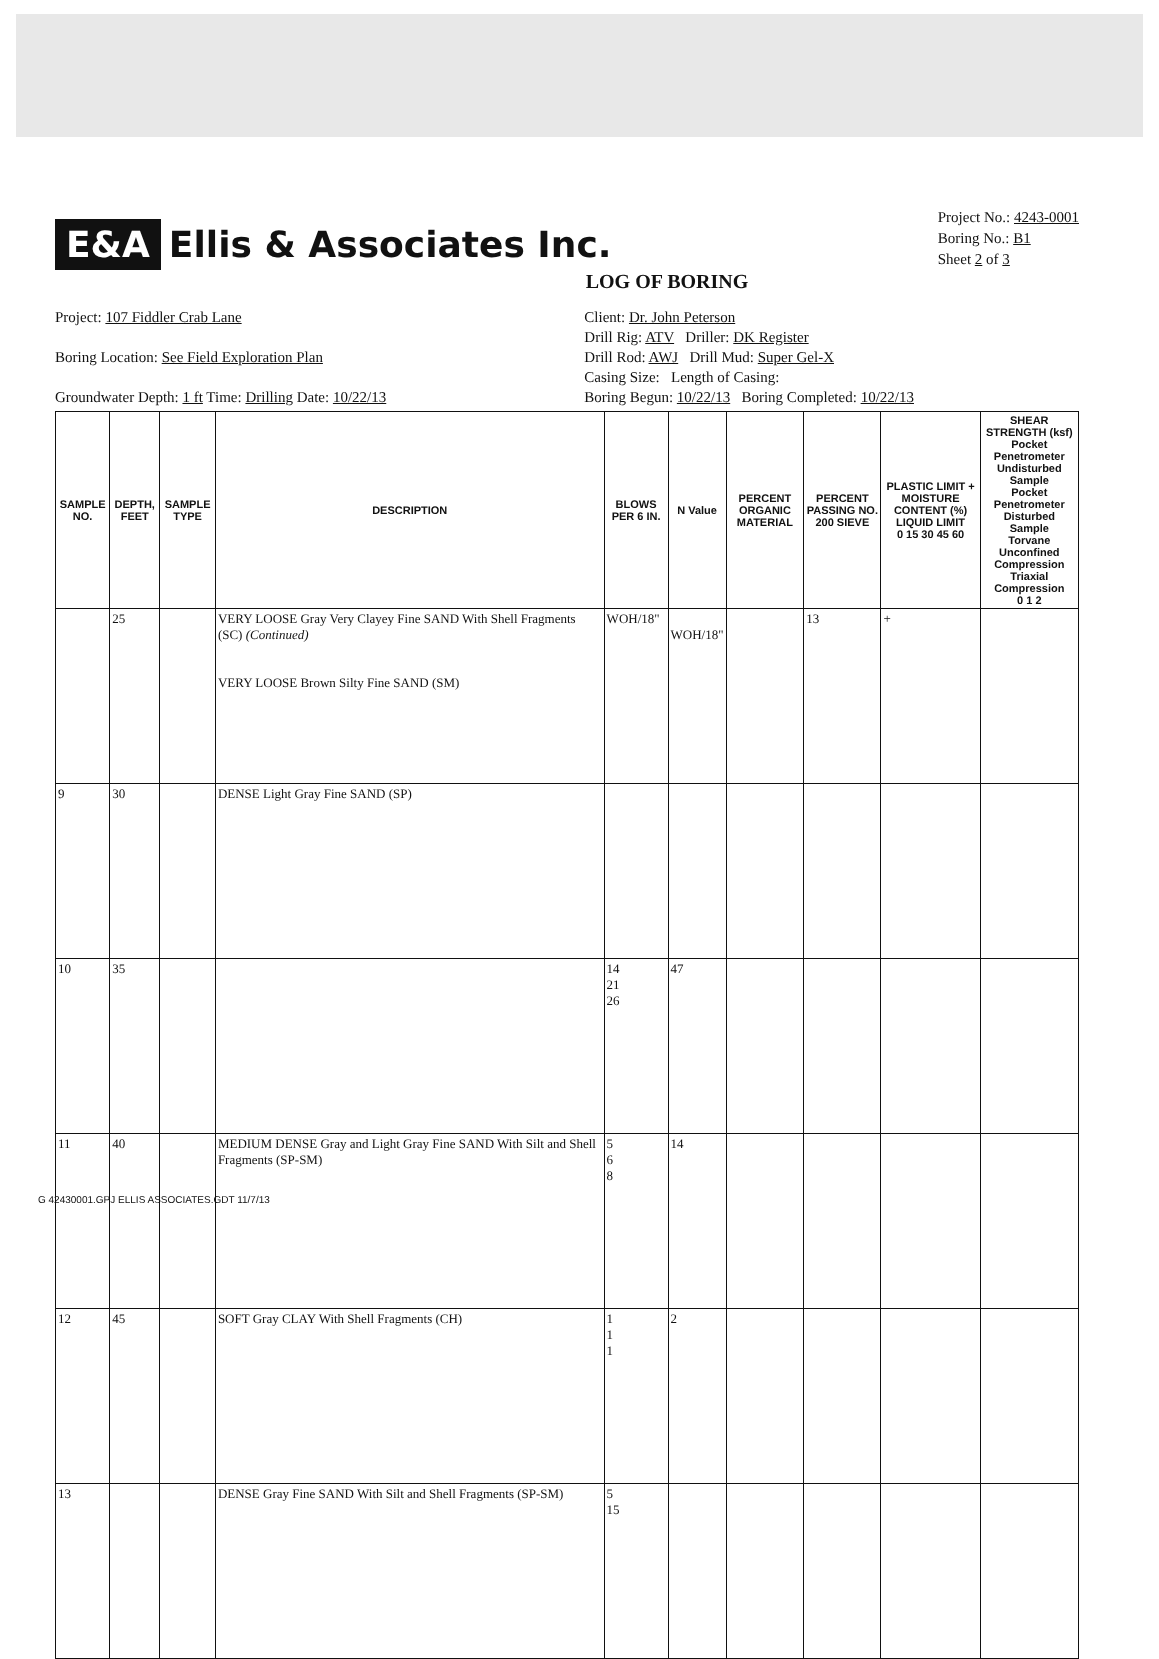E&A Ellis & Associates Inc.
Project No.: 4243-0001
Boring No.: B1
Sheet 2 of 3
LOG OF BORING
Project: 107 Fiddler Crab Lane
Boring Location: See Field Exploration Plan
Groundwater Depth: 1 ft Time: Drilling Date: 10/22/13
Client: Dr. John Peterson
Drill Rig: ATV Driller: DK Register
Drill Rod: AWJ Drill Mud: Super Gel-X
Casing Size: Length of Casing:
Boring Begun: 10/22/13 Boring Completed: 10/22/13
| SAMPLE NO. | DEPTH, FEET | SAMPLE TYPE | DESCRIPTION | BLOWS PER 6 IN. | N Value | PERCENT ORGANIC MATERIAL | PERCENT PASSING NO. 200 SIEVE | PLASTIC LIMIT + MOISTURE CONTENT (%) LIQUID LIMIT 0 15 30 45 60 | SHEAR STRENGTH (ksf) Pocket Penetrometer Undisturbed Sample Pocket Penetrometer Disturbed Sample Torvane Unconfined Compression Triaxial Compression 0 1 2 |
| --- | --- | --- | --- | --- | --- | --- | --- | --- | --- |
| | 25 | | VERY LOOSE Gray Very Clayey Fine SAND With Shell Fragments (SC) (Continued) VERY LOOSE Brown Silty Fine SAND (SM) | WOH/18" | WOH/18" | | 13 | + | |
| 9 | 30 | | DENSE Light Gray Fine SAND (SP) | | | | | | |
| 10 | 35 | | | 14 21 26 | 47 | | | | |
| 11 | 40 | | MEDIUM DENSE Gray and Light Gray Fine SAND With Silt and Shell Fragments (SP-SM) | 5 6 8 | 14 | | | | |
| 12 | 45 | | SOFT Gray CLAY With Shell Fragments (CH) | 1 1 1 | 2 | | | | |
| 13 | | | DENSE Gray Fine SAND With Silt and Shell Fragments (SP-SM) | 5 15 | | | | | |
G 42430001.GPJ ELLIS ASSOCIATES.GDT 11/7/13